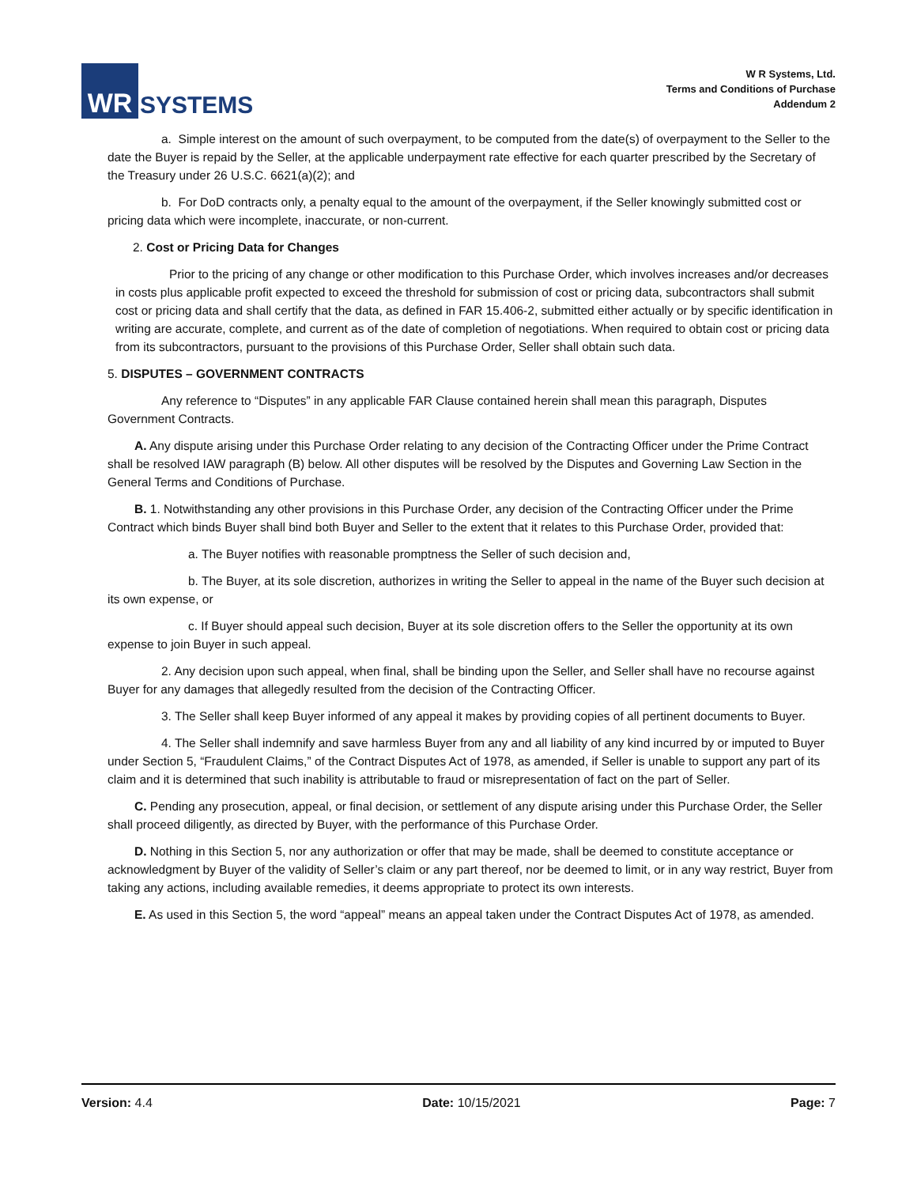WR
SYSTEMS
W R Systems, Ltd.
Terms and Conditions of Purchase
Addendum 2
a. Simple interest on the amount of such overpayment, to be computed from the date(s) of overpayment to the Seller to the date the Buyer is repaid by the Seller, at the applicable underpayment rate effective for each quarter prescribed by the Secretary of the Treasury under 26 U.S.C. 6621(a)(2); and
b. For DoD contracts only, a penalty equal to the amount of the overpayment, if the Seller knowingly submitted cost or pricing data which were incomplete, inaccurate, or non-current.
2. Cost or Pricing Data for Changes
Prior to the pricing of any change or other modification to this Purchase Order, which involves increases and/or decreases in costs plus applicable profit expected to exceed the threshold for submission of cost or pricing data, subcontractors shall submit cost or pricing data and shall certify that the data, as defined in FAR 15.406-2, submitted either actually or by specific identification in writing are accurate, complete, and current as of the date of completion of negotiations. When required to obtain cost or pricing data from its subcontractors, pursuant to the provisions of this Purchase Order, Seller shall obtain such data.
5. DISPUTES – GOVERNMENT CONTRACTS
Any reference to “Disputes” in any applicable FAR Clause contained herein shall mean this paragraph, Disputes Government Contracts.
A. Any dispute arising under this Purchase Order relating to any decision of the Contracting Officer under the Prime Contract shall be resolved IAW paragraph (B) below. All other disputes will be resolved by the Disputes and Governing Law Section in the General Terms and Conditions of Purchase.
B. 1. Notwithstanding any other provisions in this Purchase Order, any decision of the Contracting Officer under the Prime Contract which binds Buyer shall bind both Buyer and Seller to the extent that it relates to this Purchase Order, provided that:
a. The Buyer notifies with reasonable promptness the Seller of such decision and,
b. The Buyer, at its sole discretion, authorizes in writing the Seller to appeal in the name of the Buyer such decision at its own expense, or
c. If Buyer should appeal such decision, Buyer at its sole discretion offers to the Seller the opportunity at its own expense to join Buyer in such appeal.
2. Any decision upon such appeal, when final, shall be binding upon the Seller, and Seller shall have no recourse against Buyer for any damages that allegedly resulted from the decision of the Contracting Officer.
3. The Seller shall keep Buyer informed of any appeal it makes by providing copies of all pertinent documents to Buyer.
4. The Seller shall indemnify and save harmless Buyer from any and all liability of any kind incurred by or imputed to Buyer under Section 5, “Fraudulent Claims,” of the Contract Disputes Act of 1978, as amended, if Seller is unable to support any part of its claim and it is determined that such inability is attributable to fraud or misrepresentation of fact on the part of Seller.
C. Pending any prosecution, appeal, or final decision, or settlement of any dispute arising under this Purchase Order, the Seller shall proceed diligently, as directed by Buyer, with the performance of this Purchase Order.
D. Nothing in this Section 5, nor any authorization or offer that may be made, shall be deemed to constitute acceptance or acknowledgment by Buyer of the validity of Seller’s claim or any part thereof, nor be deemed to limit, or in any way restrict, Buyer from taking any actions, including available remedies, it deems appropriate to protect its own interests.
E. As used in this Section 5, the word “appeal” means an appeal taken under the Contract Disputes Act of 1978, as amended.
Version: 4.4 Date: 10/15/2021 Page: 7